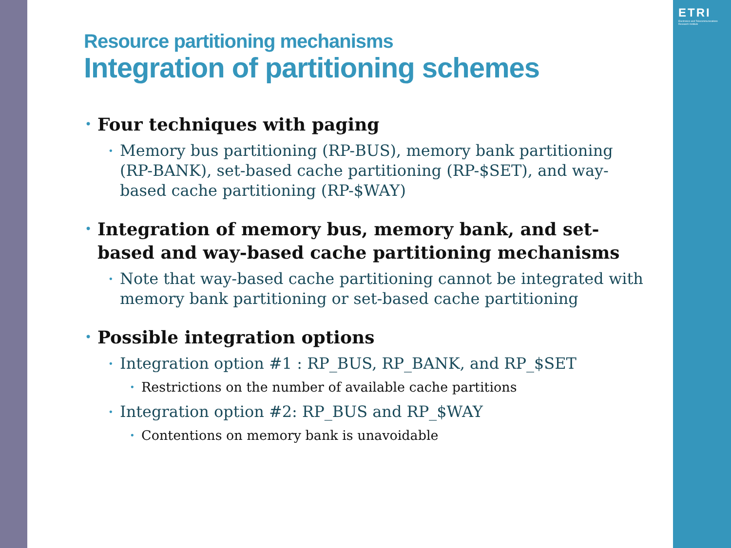ETRI
Electronics and Telecommunications Research Institute
Resource partitioning mechanisms
Integration of partitioning schemes
• Four techniques with paging
• Memory bus partitioning (RP-BUS), memory bank partitioning (RP-BANK), set-based cache partitioning (RP-$SET), and way-based cache partitioning (RP-$WAY)
• Integration of memory bus, memory bank, and set-based and way-based cache partitioning mechanisms
• Note that way-based cache partitioning cannot be integrated with memory bank partitioning or set-based cache partitioning
• Possible integration options
• Integration option #1 : RP_BUS, RP_BANK, and RP_$SET
• Restrictions on the number of available cache partitions
• Integration option #2: RP_BUS and RP_$WAY
• Contentions on memory bank is unavoidable